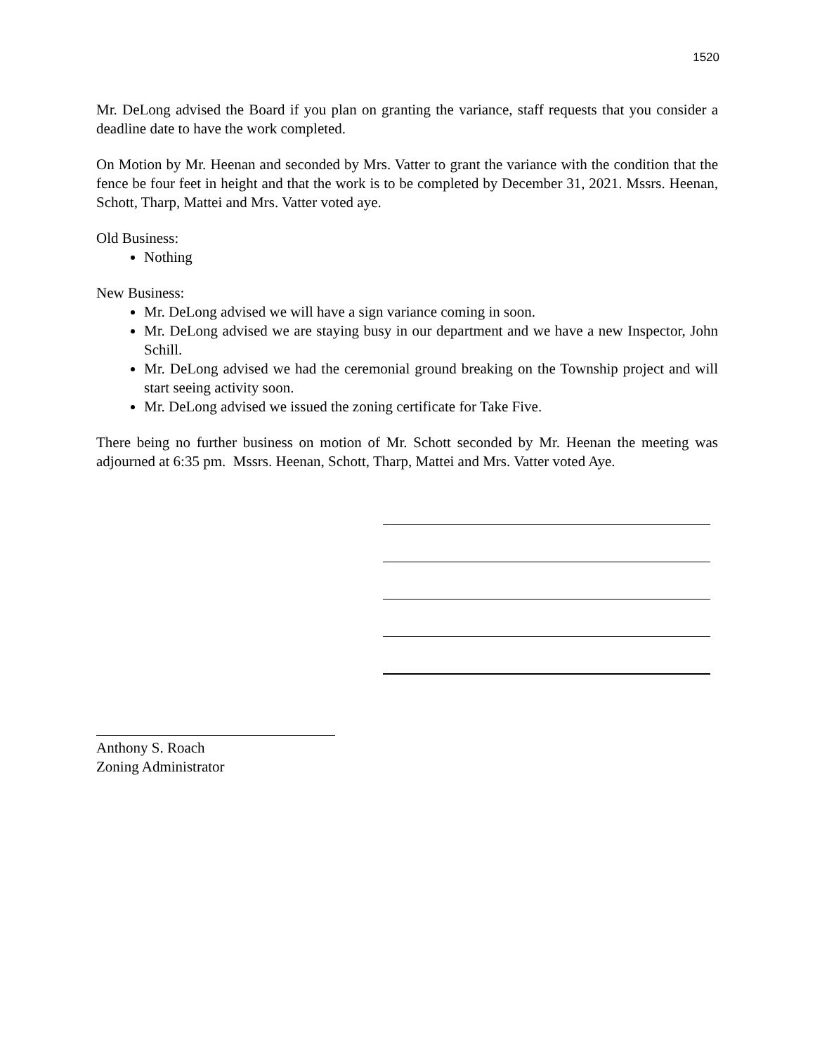1520
Mr. DeLong advised the Board if you plan on granting the variance, staff requests that you consider a deadline date to have the work completed.
On Motion by Mr. Heenan and seconded by Mrs. Vatter to grant the variance with the condition that the fence be four feet in height and that the work is to be completed by December 31, 2021. Mssrs. Heenan, Schott, Tharp, Mattei and Mrs. Vatter voted aye.
Old Business:
Nothing
New Business:
Mr. DeLong advised we will have a sign variance coming in soon.
Mr. DeLong advised we are staying busy in our department and we have a new Inspector, John Schill.
Mr. DeLong advised we had the ceremonial ground breaking on the Township project and will start seeing activity soon.
Mr. DeLong advised we issued the zoning certificate for Take Five.
There being no further business on motion of Mr. Schott seconded by Mr. Heenan the meeting was adjourned at 6:35 pm. Mssrs. Heenan, Schott, Tharp, Mattei and Mrs. Vatter voted Aye.
Anthony S. Roach
Zoning Administrator